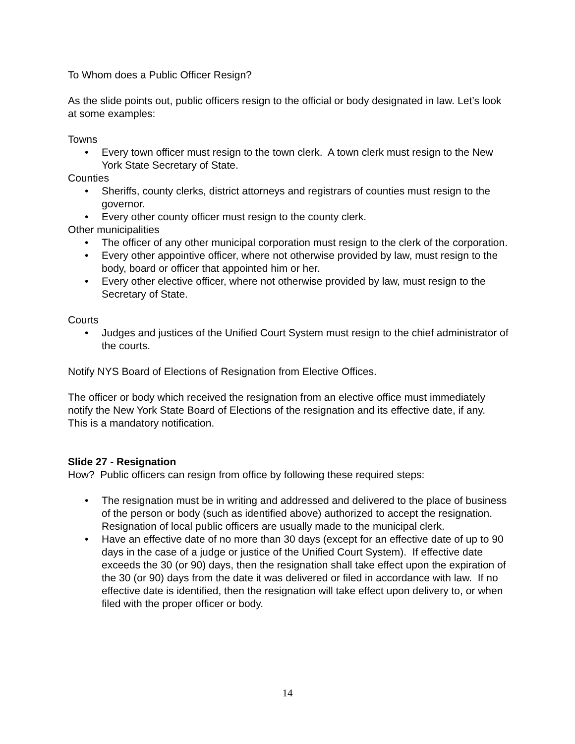To Whom does a Public Officer Resign?
As the slide points out, public officers resign to the official or body designated in law. Let’s look at some examples:
Towns
• Every town officer must resign to the town clerk. A town clerk must resign to the New York State Secretary of State.
Counties
• Sheriffs, county clerks, district attorneys and registrars of counties must resign to the governor.
• Every other county officer must resign to the county clerk.
Other municipalities
• The officer of any other municipal corporation must resign to the clerk of the corporation.
• Every other appointive officer, where not otherwise provided by law, must resign to the body, board or officer that appointed him or her.
• Every other elective officer, where not otherwise provided by law, must resign to the Secretary of State.
Courts
• Judges and justices of the Unified Court System must resign to the chief administrator of the courts.
Notify NYS Board of Elections of Resignation from Elective Offices.
The officer or body which received the resignation from an elective office must immediately notify the New York State Board of Elections of the resignation and its effective date, if any. This is a mandatory notification.
Slide 27 - Resignation
How? Public officers can resign from office by following these required steps:
• The resignation must be in writing and addressed and delivered to the place of business of the person or body (such as identified above) authorized to accept the resignation. Resignation of local public officers are usually made to the municipal clerk.
• Have an effective date of no more than 30 days (except for an effective date of up to 90 days in the case of a judge or justice of the Unified Court System). If effective date exceeds the 30 (or 90) days, then the resignation shall take effect upon the expiration of the 30 (or 90) days from the date it was delivered or filed in accordance with law. If no effective date is identified, then the resignation will take effect upon delivery to, or when filed with the proper officer or body.
14